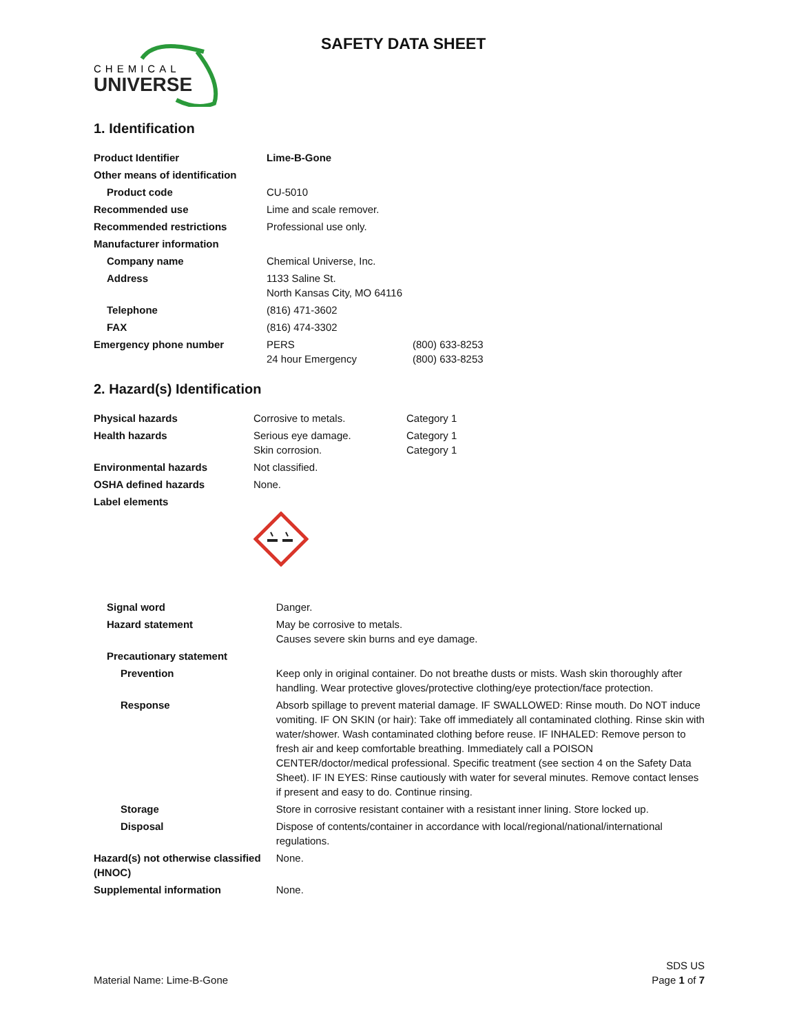CHEMICAL
UNIVERSE
SAFETY DATA SHEET
1. Identification
| Product Identifier | Lime-B-Gone | |
| Other means of identification | | |
| Product code | CU-5010 | |
| Recommended use | Lime and scale remover. | |
| Recommended restrictions | Professional use only. | |
| Manufacturer information | | |
| Company name | Chemical Universe, Inc. | |
| Address | 1133 Saline St. North Kansas City, MO 64116 | |
| Telephone | (816) 471-3602 | |
| FAX | (816) 474-3302 | |
| Emergency phone number | PERS 24 hour Emergency | (800) 633-8253 (800) 633-8253 |
2. Hazard(s) Identification
| Physical hazards | Corrosive to metals. | Category 1 |
| Health hazards | Serious eye damage. Skin corrosion. | Category 1 Category 1 |
| Environmental hazards | Not classified. | |
| OSHA defined hazards | None. | |
| Label elements | | |
| Signal word | Danger. |
| Hazard statement | May be corrosive to metals. Causes severe skin burns and eye damage. |
| Precautionary statement | |
| Prevention | Keep only in original container. Do not breathe dusts or mists. Wash skin thoroughly after handling. Wear protective gloves/protective clothing/eye protection/face protection. |
| Response | Absorb spillage to prevent material damage. IF SWALLOWED: Rinse mouth. Do NOT induce vomiting. IF ON SKIN (or hair): Take off immediately all contaminated clothing. Rinse skin with water/shower. Wash contaminated clothing before reuse. IF INHALED: Remove person to fresh air and keep comfortable breathing. Immediately call a POISON CENTER/doctor/medical professional. Specific treatment (see section 4 on the Safety Data Sheet). IF IN EYES: Rinse cautiously with water for several minutes. Remove contact lenses if present and easy to do. Continue rinsing. |
| Storage | Store in corrosive resistant container with a resistant inner lining. Store locked up. |
| Disposal | Dispose of contents/container in accordance with local/regional/national/international regulations. |
| Hazard(s) not otherwise classified (HNOC) | None. |
| Supplemental information | None. |
Material Name: Lime-B-Gone
SDS US
Page 1 of 7